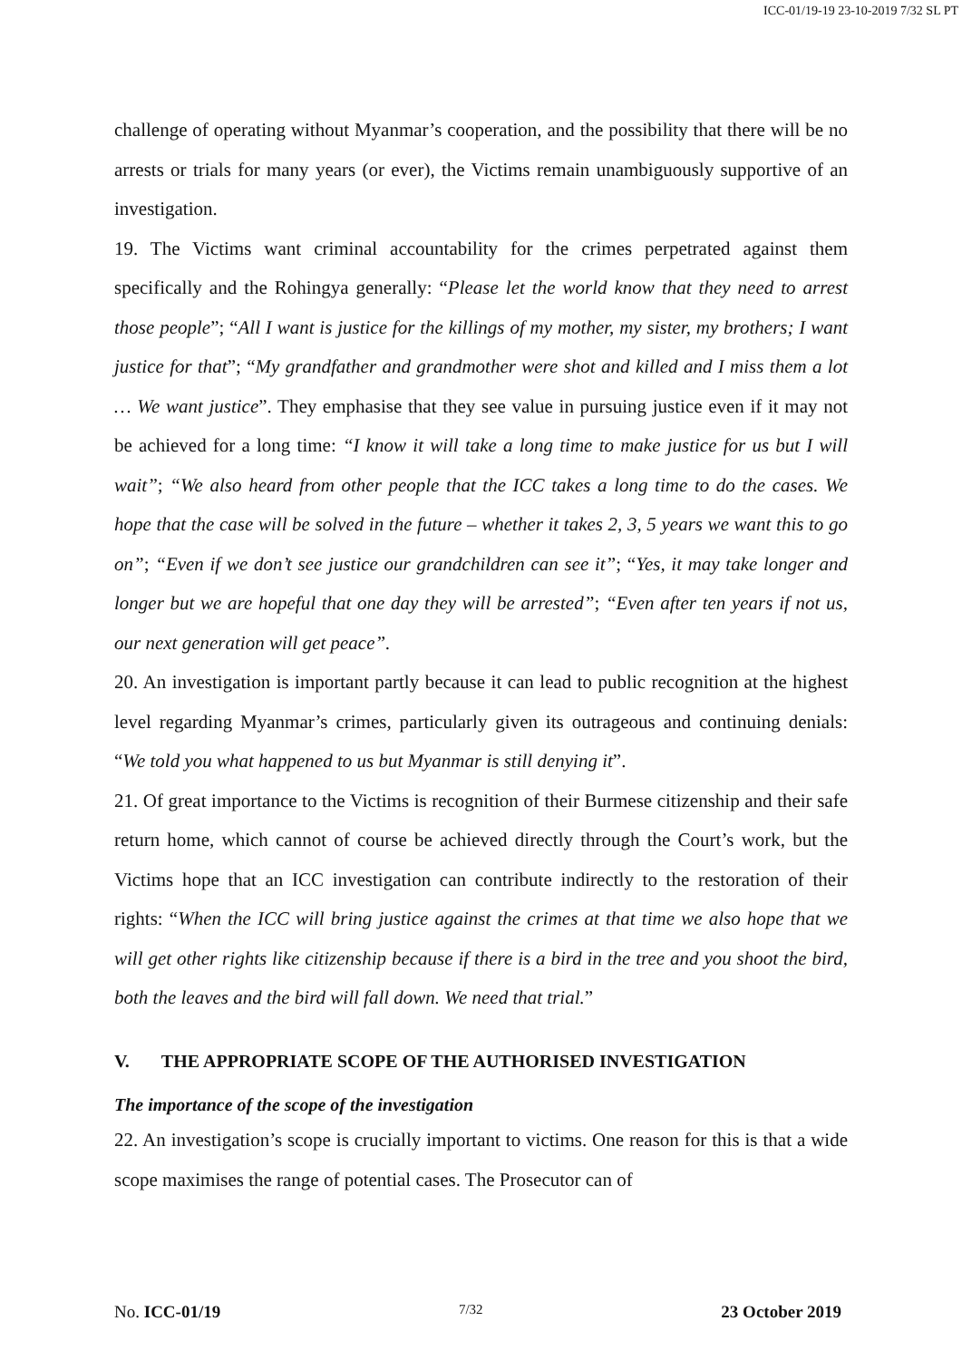ICC-01/19-19 23-10-2019 7/32 SL PT
challenge of operating without Myanmar’s cooperation, and the possibility that there will be no arrests or trials for many years (or ever), the Victims remain unambiguously supportive of an investigation.
19. The Victims want criminal accountability for the crimes perpetrated against them specifically and the Rohingya generally: “Please let the world know that they need to arrest those people”; “All I want is justice for the killings of my mother, my sister, my brothers; I want justice for that”; “My grandfather and grandmother were shot and killed and I miss them a lot … We want justice”. They emphasise that they see value in pursuing justice even if it may not be achieved for a long time: “I know it will take a long time to make justice for us but I will wait”; “We also heard from other people that the ICC takes a long time to do the cases. We hope that the case will be solved in the future – whether it takes 2, 3, 5 years we want this to go on”; “Even if we don’t see justice our grandchildren can see it”; “Yes, it may take longer and longer but we are hopeful that one day they will be arrested”; “Even after ten years if not us, our next generation will get peace”.
20. An investigation is important partly because it can lead to public recognition at the highest level regarding Myanmar’s crimes, particularly given its outrageous and continuing denials: “We told you what happened to us but Myanmar is still denying it”.
21. Of great importance to the Victims is recognition of their Burmese citizenship and their safe return home, which cannot of course be achieved directly through the Court’s work, but the Victims hope that an ICC investigation can contribute indirectly to the restoration of their rights: “When the ICC will bring justice against the crimes at that time we also hope that we will get other rights like citizenship because if there is a bird in the tree and you shoot the bird, both the leaves and the bird will fall down. We need that trial.”
V. THE APPROPRIATE SCOPE OF THE AUTHORISED INVESTIGATION
The importance of the scope of the investigation
22. An investigation’s scope is crucially important to victims. One reason for this is that a wide scope maximises the range of potential cases. The Prosecutor can of
No. ICC-01/19 7/32 23 October 2019